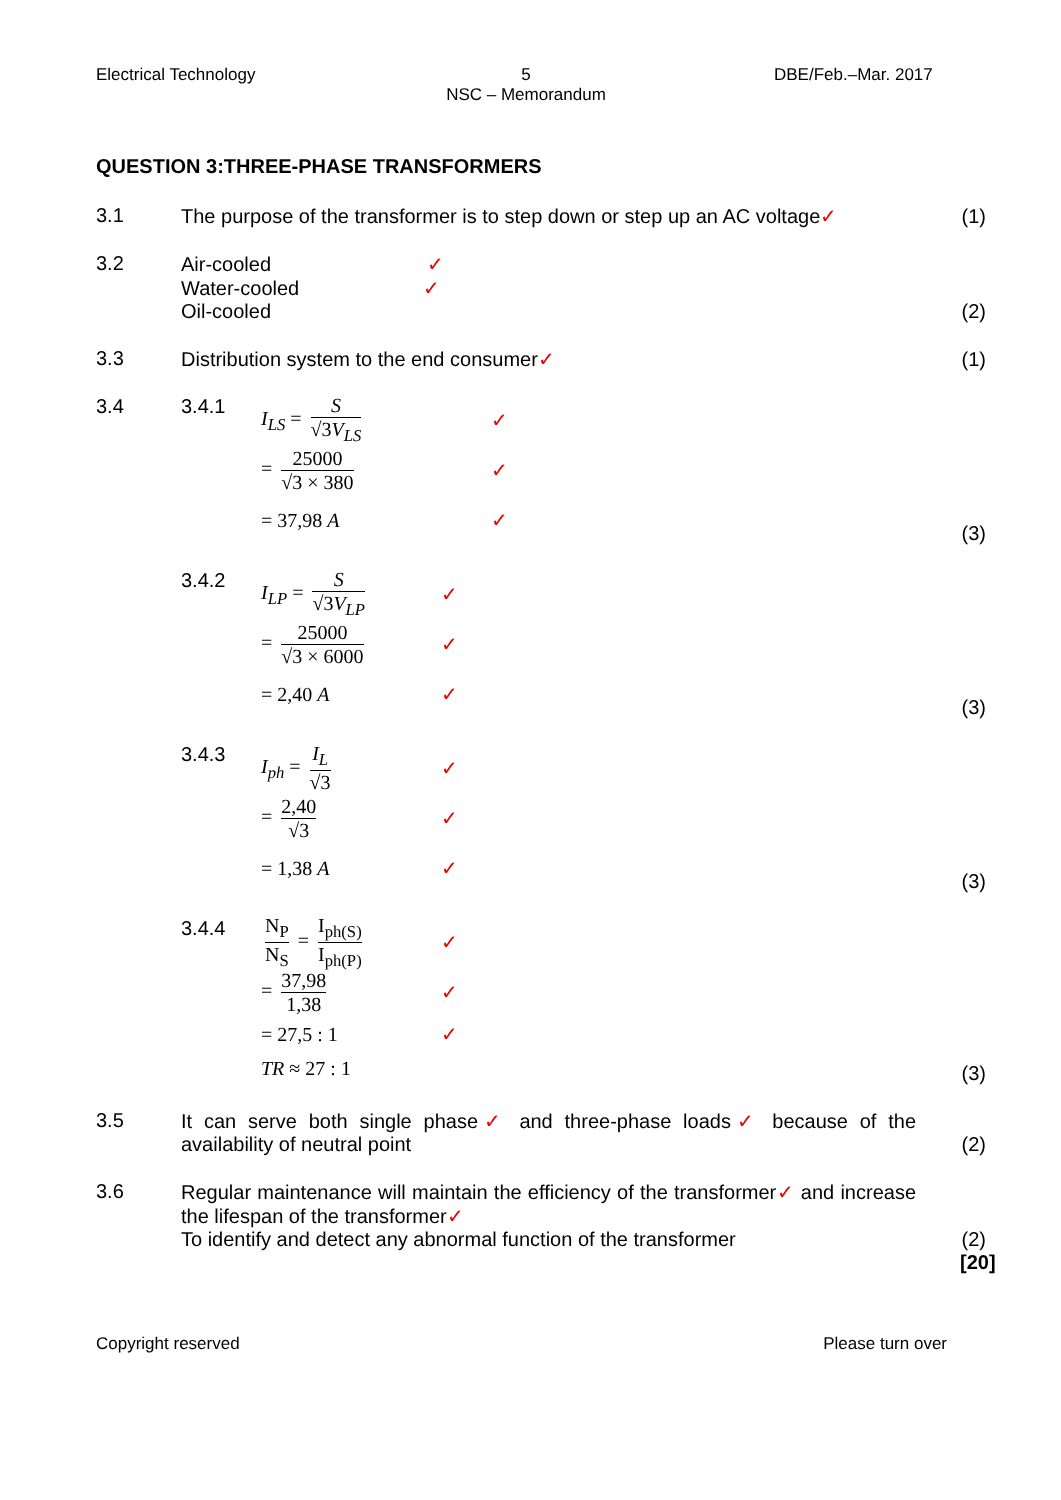Electrical Technology
5
NSC – Memorandum
DBE/Feb.–Mar. 2017
QUESTION 3:THREE-PHASE TRANSFORMERS
3.1 The purpose of the transformer is to step down or step up an AC voltage✓
(1)
3.2 Air-cooled ✓
Water-cooled ✓
Oil-cooled
(2)
3.3 Distribution system to the end consumer✓
(1)
3.4 3.4.1
I<sub>LS</sub> = S √3V<sub>LS</sub> ✓
= 25000 √3 × 380 ✓
= 37,98 A ✓
(3)
3.4.2
I<sub>LP</sub> = S √3V<sub>LP</sub> ✓
= 25000 √3 × 6000
✓
= 2,40 A ✓
(3)
3.4.3
I<sub>ph</sub> = I<sub>L</sub> √3 ✓
= 2,40 √3 ✓
= 1,38 A ✓
(3)
3.4.4
N<sub>P</sub> N<sub>S</sub> = I<sub>ph(S)</sub> I<sub>ph(P)</sub>
✓
= 37,98 1,38 ✓
= 27,5 : 1 ✓
TR ≈ 27 : 1
(3)
3.5 It can serve both single phase✓ and three-phase loads✓ because of the availability of neutral point
(2)
3.6 Regular maintenance will maintain the efficiency of the transformer✓ and increase the lifespan of the transformer✓
To identify and detect any abnormal function of the transformer
(2)
[20]
Copyright reserved Please turn over